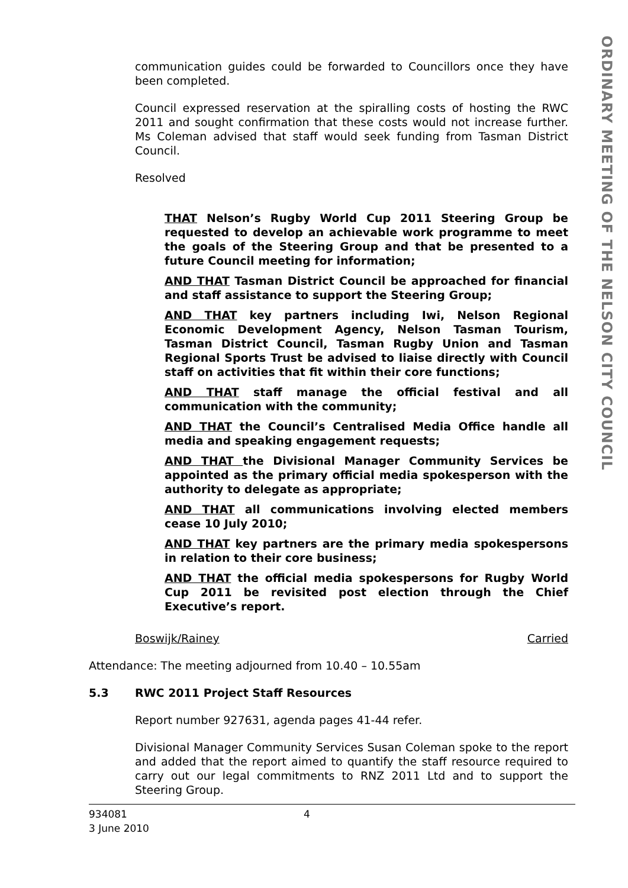ORDINARY MEETING OF THE NELSON CITY COUNCIL
communication guides could be forwarded to Councillors once they have been completed.
Council expressed reservation at the spiralling costs of hosting the RWC 2011 and sought confirmation that these costs would not increase further. Ms Coleman advised that staff would seek funding from Tasman District Council.
Resolved
THAT Nelson’s Rugby World Cup 2011 Steering Group be requested to develop an achievable work programme to meet the goals of the Steering Group and that be presented to a future Council meeting for information;
AND THAT Tasman District Council be approached for financial and staff assistance to support the Steering Group;
AND THAT key partners including Iwi, Nelson Regional Economic Development Agency, Nelson Tasman Tourism, Tasman District Council, Tasman Rugby Union and Tasman Regional Sports Trust be advised to liaise directly with Council staff on activities that fit within their core functions;
AND THAT staff manage the official festival and all communication with the community;
AND THAT the Council’s Centralised Media Office handle all media and speaking engagement requests;
AND THAT the Divisional Manager Community Services be appointed as the primary official media spokesperson with the authority to delegate as appropriate;
AND THAT all communications involving elected members cease 10 July 2010;
AND THAT key partners are the primary media spokespersons in relation to their core business;
AND THAT the official media spokespersons for Rugby World Cup 2011 be revisited post election through the Chief Executive’s report.
Boswijk/Rainey Carried
Attendance: The meeting adjourned from 10.40 – 10.55am
5.3 RWC 2011 Project Staff Resources
Report number 927631, agenda pages 41-44 refer.
Divisional Manager Community Services Susan Coleman spoke to the report and added that the report aimed to quantify the staff resource required to carry out our legal commitments to RNZ 2011 Ltd and to support the Steering Group.
934081 4
3 June 2010